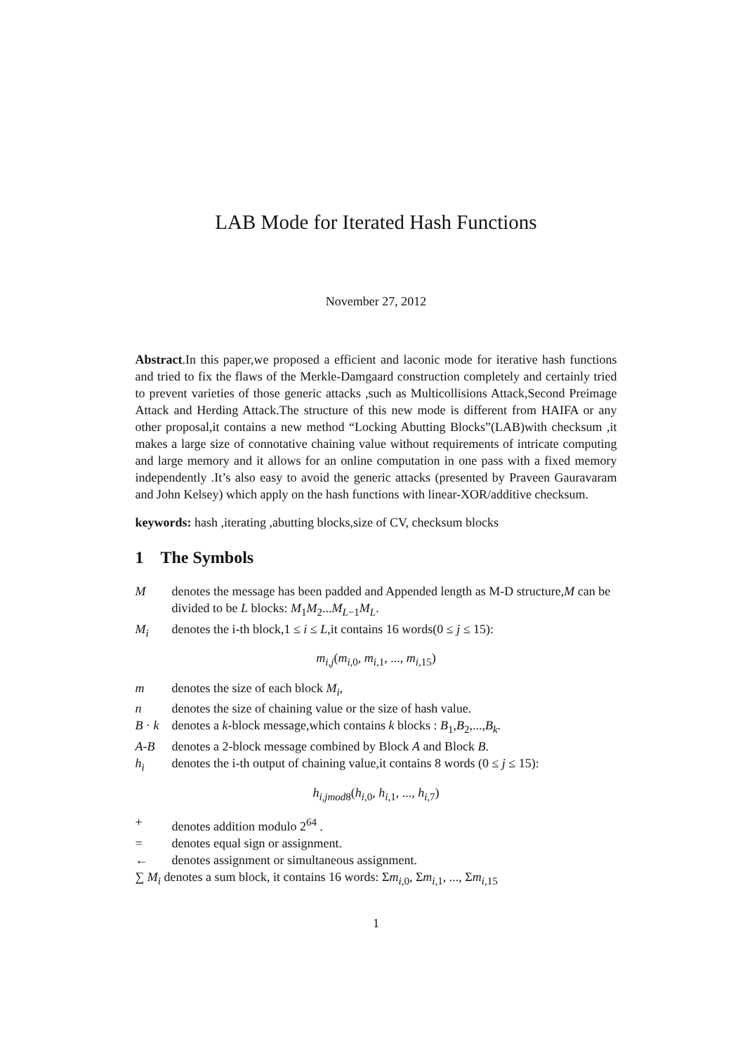LAB Mode for Iterated Hash Functions
November 27, 2012
Abstract.In this paper,we proposed a efficient and laconic mode for iterative hash functions and tried to fix the flaws of the Merkle-Damgaard construction completely and certainly tried to prevent varieties of those generic attacks ,such as Multicollisions Attack,Second Preimage Attack and Herding Attack.The structure of this new mode is different from HAIFA or any other proposal,it contains a new method “Locking Abutting Blocks”(LAB)with checksum ,it makes a large size of connotative chaining value without requirements of intricate computing and large memory and it allows for an online computation in one pass with a fixed memory independently .It’s also easy to avoid the generic attacks (presented by Praveen Gauravaram and John Kelsey) which apply on the hash functions with linear-XOR/additive checksum.
keywords: hash ,iterating ,abutting blocks,size of CV, checksum blocks
1 The Symbols
Mdenotes the message has been padded and Appended length as M-D structure,M can be divided to be L blocks: M<sub>1</sub>M<sub>2</sub>...M<sub>L−1</sub>M<sub>L</sub>.
M<sub>i</sub> denotes the i-th block,1 ≤ i ≤ L,it contains 16 words(0 ≤ j ≤ 15):
m<sub>i,j</sub>(m<sub>i,0</sub>, m<sub>i,1</sub>, ..., m<sub>i,15</sub>)
m denotes the size of each block M<sub>i</sub>,
n denotes the size of chaining value or the size of hash value.
B · k denotes a k-block message,which contains k blocks : B<sub>1</sub>,B<sub>2</sub>,...,B<sub>k</sub>.
A-B denotes a 2-block message combined by Block A and Block B.
h<sub>i</sub> denotes the i-th output of chaining value,it contains 8 words (0 ≤ j ≤ 15):
h<sub>i,jmod</sub><sub>8</sub>(h<sub>i,0</sub>, h<sub>i,1</sub>, ..., h<sub>i,7</sub>)
+ denotes addition modulo 2<sup>64</sup> .
= denotes equal sign or assignment.
← denotes assignment or simultaneous assignment.
∑ M<sub>i</sub> denotes a sum block, it contains 16 words: Σm<sub>i,0</sub>, Σm<sub>i,1</sub>, ..., Σm<sub>i,15</sub>
1